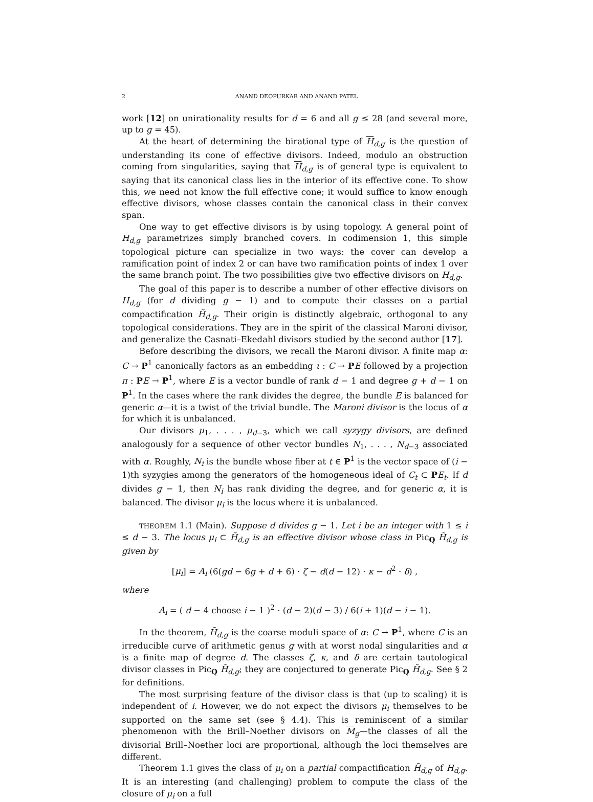2 ANAND DEOPURKAR AND ANAND PATEL
work [12] on unirationality results for d = 6 and all g ≤ 28 (and several more, up to g = 45).
At the heart of determining the birational type of H<sub>d,g</sub> is the question of understanding its cone of effective divisors. Indeed, modulo an obstruction coming from singularities, saying that H<sub>d,g</sub> is of general type is equivalent to saying that its canonical class lies in the interior of its effective cone. To show this, we need not know the full effective cone; it would suffice to know enough effective divisors, whose classes contain the canonical class in their convex span.
One way to get effective divisors is by using topology. A general point of H<sub>d,g</sub> parametrizes simply branched covers. In codimension 1, this simple topological picture can specialize in two ways: the cover can develop a ramification point of index 2 or can have two ramification points of index 1 over the same branch point. The two possibilities give two effective divisors on H<sub>d,g</sub>.
The goal of this paper is to describe a number of other effective divisors on H<sub>d,g</sub> (for d dividing g − 1) and to compute their classes on a partial compactification H̃<sub>d,g</sub>. Their origin is distinctly algebraic, orthogonal to any topological considerations. They are in the spirit of the classical Maroni divisor, and generalize the Casnati–Ekedahl divisors studied by the second author [17].
Before describing the divisors, we recall the Maroni divisor. A finite map α: C → P<sup>1</sup> canonically factors as an embedding ι : C → PE followed by a projection π : PE → P<sup>1</sup>, where E is a vector bundle of rank d − 1 and degree g + d − 1 on P<sup>1</sup>. In the cases where the rank divides the degree, the bundle E is balanced for generic α—it is a twist of the trivial bundle. The Maroni divisor is the locus of α for which it is unbalanced.
Our divisors μ<sub>1</sub>, . . . , μ<sub>d−3</sub>, which we call syzygy divisors, are defined analogously for a sequence of other vector bundles N<sub>1</sub>, . . . , N<sub>d−3</sub> associated with α. Roughly, N<sub>i</sub> is the bundle whose fiber at t ∈ P<sup>1</sup> is the vector space of (i − 1)th syzygies among the generators of the homogeneous ideal of C<sub>t</sub> ⊂ PE<sub>t</sub>. If d divides g − 1, then N<sub>i</sub> has rank dividing the degree, and for generic α, it is balanced. The divisor μ<sub>i</sub> is the locus where it is unbalanced.
THEOREM 1.1 (Main). Suppose d divides g − 1. Let i be an integer with 1 ≤ i ≤ d − 3. The locus μ<sub>i</sub> ⊂ H̃<sub>d,g</sub> is an effective divisor whose class in Pic<sub>Q</sub> H̃<sub>d,g</sub> is given by
[μ<sub>i</sub>] = A<sub>i</sub> (6(gd − 6g + d + 6) · ζ − d(d − 12) · κ − d<sup>2</sup> · δ) ,
where
A<sub>i</sub> = ( d − 4 choose i − 1 )<sup>2</sup> · (d − 2)(d − 3) / 6(i + 1)(d − i − 1).
In the theorem, H̃<sub>d,g</sub> is the coarse moduli space of α: C → P<sup>1</sup>, where C is an irreducible curve of arithmetic genus g with at worst nodal singularities and α is a finite map of degree d. The classes ζ, κ, and δ are certain tautological divisor classes in Pic<sub>Q</sub> H̃<sub>d,g</sub>; they are conjectured to generate Pic<sub>Q</sub> H̃<sub>d,g</sub>. See § 2 for definitions.
The most surprising feature of the divisor class is that (up to scaling) it is independent of i. However, we do not expect the divisors μ<sub>i</sub> themselves to be supported on the same set (see § 4.4). This is reminiscent of a similar phenomenon with the Brill–Noether divisors on M<sub>g</sub>—the classes of all the divisorial Brill–Noether loci are proportional, although the loci themselves are different.
Theorem 1.1 gives the class of μ<sub>i</sub> on a partial compactification H̃<sub>d,g</sub> of H<sub>d,g</sub>. It is an interesting (and challenging) problem to compute the class of the closure of μ<sub>i</sub> on a full